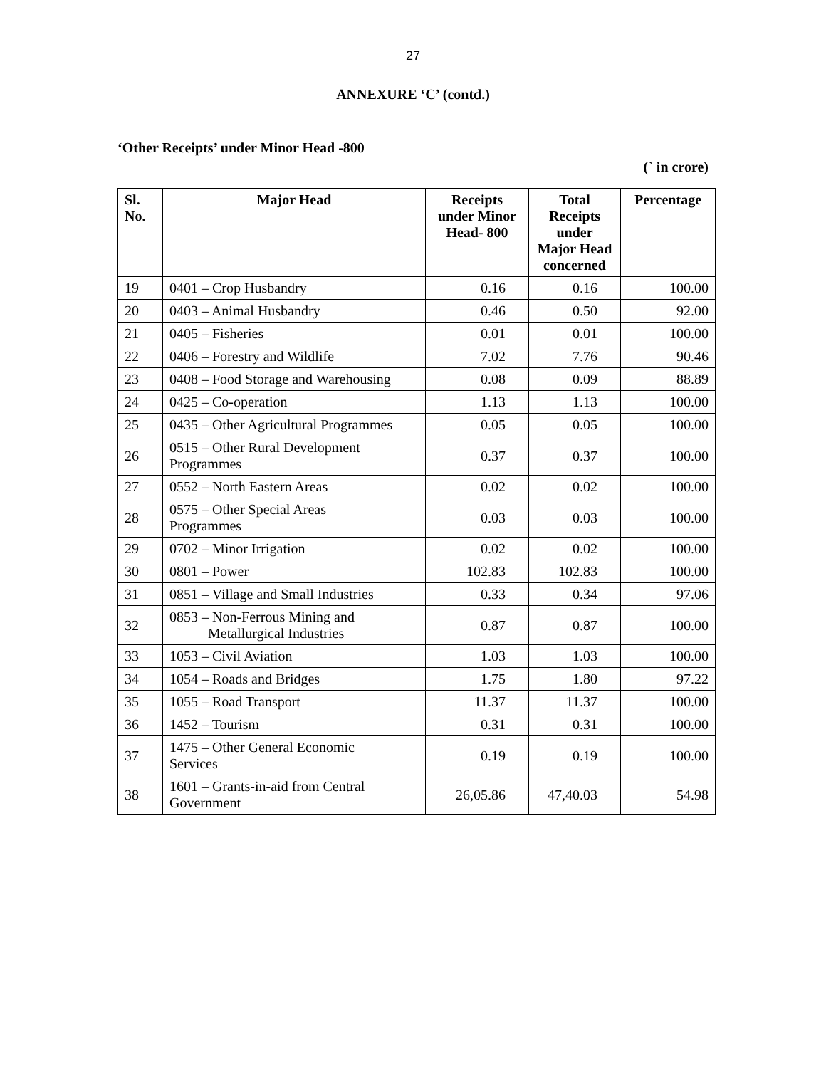27
ANNEXURE ‘C’ (contd.)
‘Other Receipts’ under Minor Head -800
(` in crore)
| Sl. No. | Major Head | Receipts under Minor Head- 800 | Total Receipts under Major Head concerned | Percentage |
| --- | --- | --- | --- | --- |
| 19 | 0401 – Crop Husbandry | 0.16 | 0.16 | 100.00 |
| 20 | 0403 – Animal Husbandry | 0.46 | 0.50 | 92.00 |
| 21 | 0405 – Fisheries | 0.01 | 0.01 | 100.00 |
| 22 | 0406 – Forestry and Wildlife | 7.02 | 7.76 | 90.46 |
| 23 | 0408 – Food Storage and Warehousing | 0.08 | 0.09 | 88.89 |
| 24 | 0425 – Co-operation | 1.13 | 1.13 | 100.00 |
| 25 | 0435 – Other Agricultural Programmes | 0.05 | 0.05 | 100.00 |
| 26 | 0515 – Other Rural Development Programmes | 0.37 | 0.37 | 100.00 |
| 27 | 0552 – North Eastern Areas | 0.02 | 0.02 | 100.00 |
| 28 | 0575 – Other Special Areas Programmes | 0.03 | 0.03 | 100.00 |
| 29 | 0702 – Minor Irrigation | 0.02 | 0.02 | 100.00 |
| 30 | 0801 – Power | 102.83 | 102.83 | 100.00 |
| 31 | 0851 – Village and Small Industries | 0.33 | 0.34 | 97.06 |
| 32 | 0853 – Non-Ferrous Mining and Metallurgical Industries | 0.87 | 0.87 | 100.00 |
| 33 | 1053 – Civil Aviation | 1.03 | 1.03 | 100.00 |
| 34 | 1054 – Roads and Bridges | 1.75 | 1.80 | 97.22 |
| 35 | 1055 – Road Transport | 11.37 | 11.37 | 100.00 |
| 36 | 1452 – Tourism | 0.31 | 0.31 | 100.00 |
| 37 | 1475 – Other General Economic Services | 0.19 | 0.19 | 100.00 |
| 38 | 1601 – Grants-in-aid from Central Government | 26,05.86 | 47,40.03 | 54.98 |